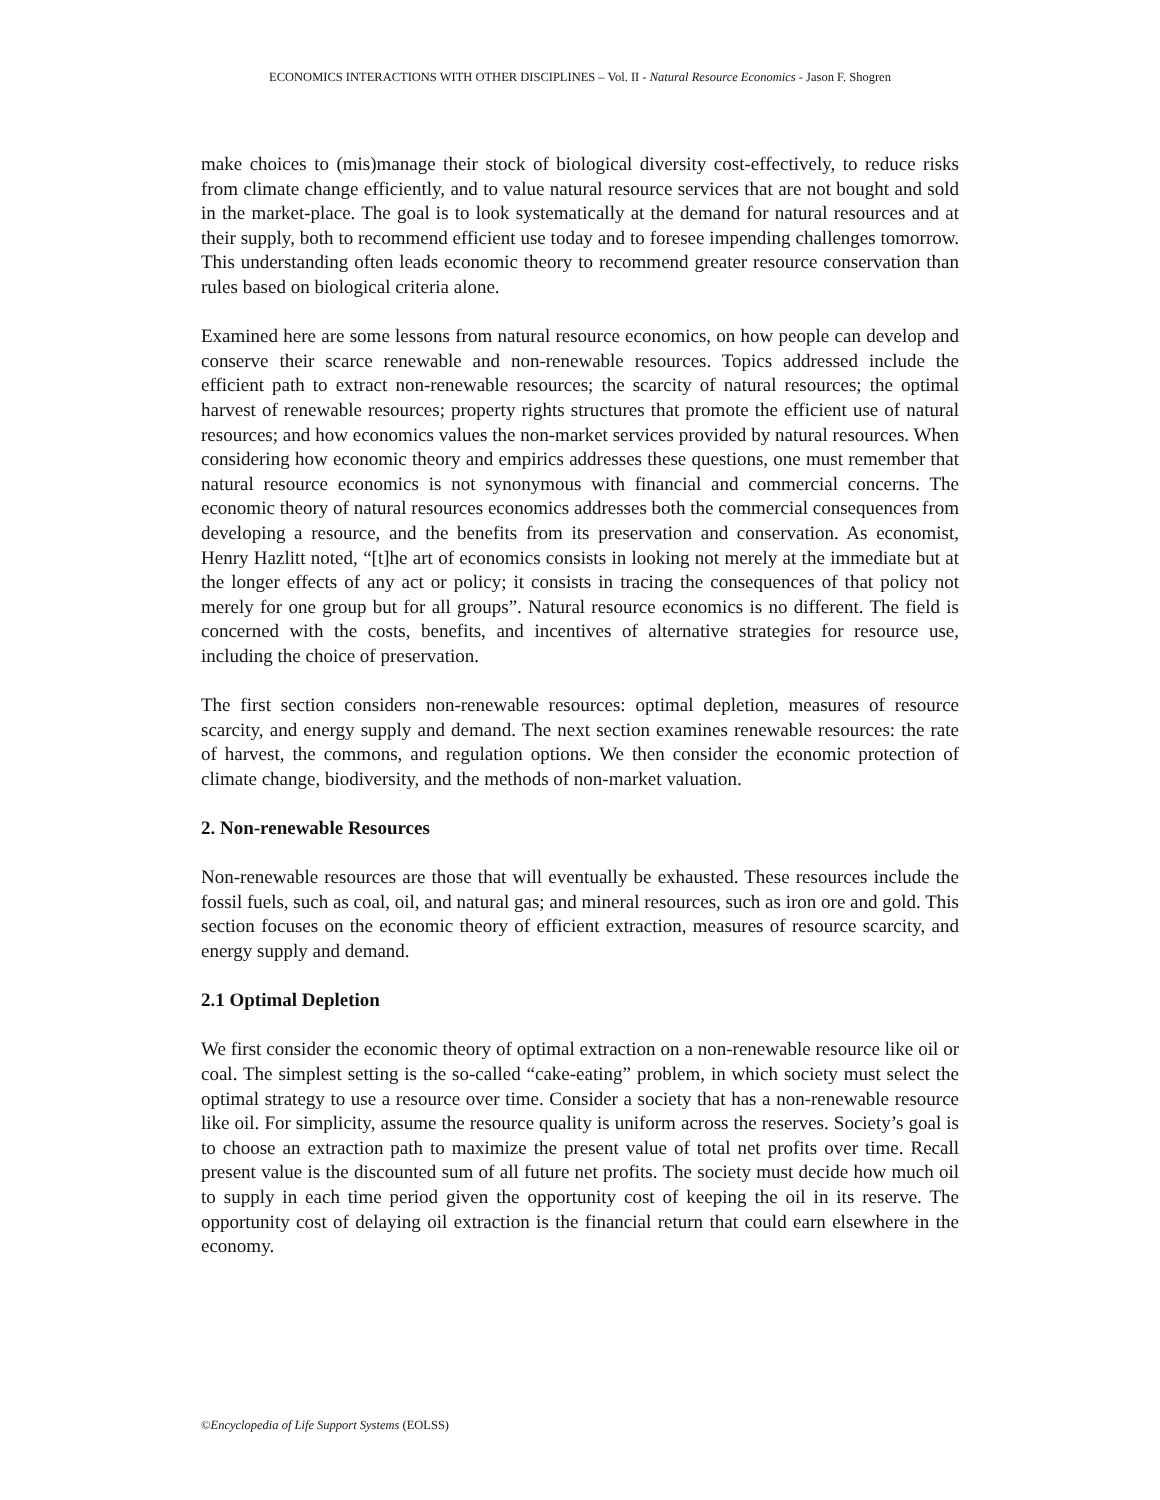ECONOMICS INTERACTIONS WITH OTHER DISCIPLINES – Vol. II - Natural Resource Economics - Jason F. Shogren
make choices to (mis)manage their stock of biological diversity cost-effectively, to reduce risks from climate change efficiently, and to value natural resource services that are not bought and sold in the market-place. The goal is to look systematically at the demand for natural resources and at their supply, both to recommend efficient use today and to foresee impending challenges tomorrow. This understanding often leads economic theory to recommend greater resource conservation than rules based on biological criteria alone.
Examined here are some lessons from natural resource economics, on how people can develop and conserve their scarce renewable and non-renewable resources. Topics addressed include the efficient path to extract non-renewable resources; the scarcity of natural resources; the optimal harvest of renewable resources; property rights structures that promote the efficient use of natural resources; and how economics values the non-market services provided by natural resources. When considering how economic theory and empirics addresses these questions, one must remember that natural resource economics is not synonymous with financial and commercial concerns. The economic theory of natural resources economics addresses both the commercial consequences from developing a resource, and the benefits from its preservation and conservation. As economist, Henry Hazlitt noted, “[t]he art of economics consists in looking not merely at the immediate but at the longer effects of any act or policy; it consists in tracing the consequences of that policy not merely for one group but for all groups”. Natural resource economics is no different. The field is concerned with the costs, benefits, and incentives of alternative strategies for resource use, including the choice of preservation.
The first section considers non-renewable resources: optimal depletion, measures of resource scarcity, and energy supply and demand. The next section examines renewable resources: the rate of harvest, the commons, and regulation options. We then consider the economic protection of climate change, biodiversity, and the methods of non-market valuation.
2. Non-renewable Resources
Non-renewable resources are those that will eventually be exhausted. These resources include the fossil fuels, such as coal, oil, and natural gas; and mineral resources, such as iron ore and gold. This section focuses on the economic theory of efficient extraction, measures of resource scarcity, and energy supply and demand.
2.1 Optimal Depletion
We first consider the economic theory of optimal extraction on a non-renewable resource like oil or coal. The simplest setting is the so-called “cake-eating” problem, in which society must select the optimal strategy to use a resource over time. Consider a society that has a non-renewable resource like oil. For simplicity, assume the resource quality is uniform across the reserves. Society’s goal is to choose an extraction path to maximize the present value of total net profits over time. Recall present value is the discounted sum of all future net profits. The society must decide how much oil to supply in each time period given the opportunity cost of keeping the oil in its reserve. The opportunity cost of delaying oil extraction is the financial return that could earn elsewhere in the economy.
©Encyclopedia of Life Support Systems (EOLSS)